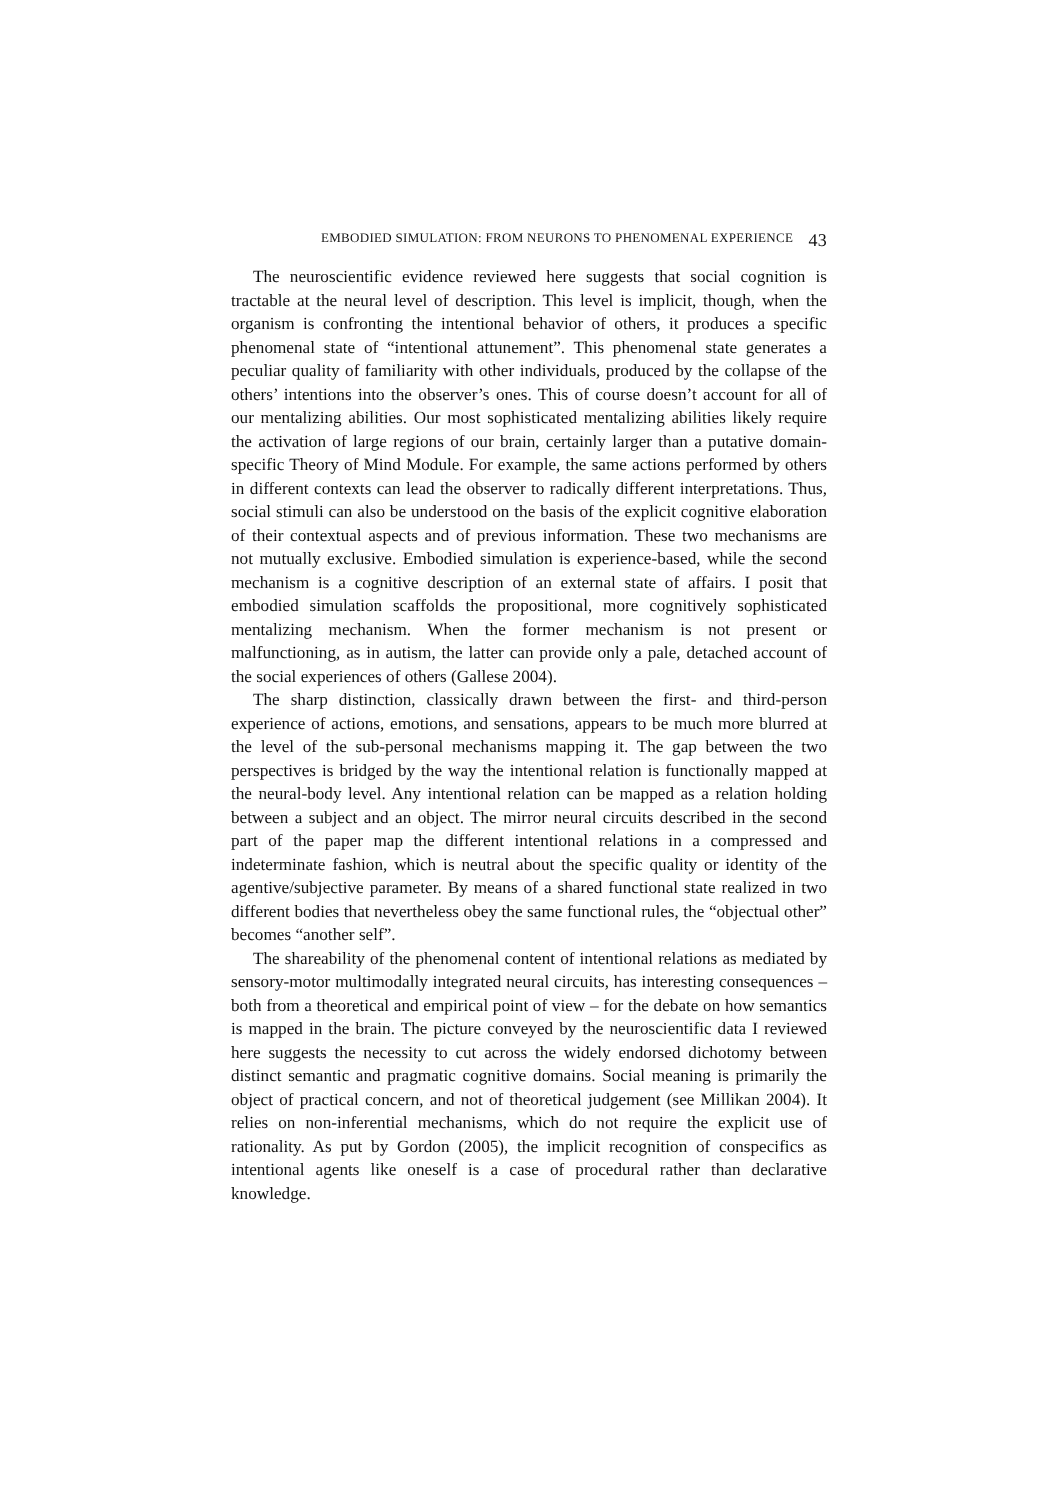EMBODIED SIMULATION: FROM NEURONS TO PHENOMENAL EXPERIENCE 43
The neuroscientific evidence reviewed here suggests that social cognition is tractable at the neural level of description. This level is implicit, though, when the organism is confronting the intentional behavior of others, it produces a specific phenomenal state of “intentional attunement”. This phenomenal state generates a peculiar quality of familiarity with other individuals, produced by the collapse of the others’ intentions into the observer’s ones. This of course doesn’t account for all of our mentalizing abilities. Our most sophisticated mentalizing abilities likely require the activation of large regions of our brain, certainly larger than a putative domain-specific Theory of Mind Module. For example, the same actions performed by others in different contexts can lead the observer to radically different interpretations. Thus, social stimuli can also be understood on the basis of the explicit cognitive elaboration of their contextual aspects and of previous information. These two mechanisms are not mutually exclusive. Embodied simulation is experience-based, while the second mechanism is a cognitive description of an external state of affairs. I posit that embodied simulation scaffolds the propositional, more cognitively sophisticated mentalizing mechanism. When the former mechanism is not present or malfunctioning, as in autism, the latter can provide only a pale, detached account of the social experiences of others (Gallese 2004).
The sharp distinction, classically drawn between the first- and third-person experience of actions, emotions, and sensations, appears to be much more blurred at the level of the sub-personal mechanisms mapping it. The gap between the two perspectives is bridged by the way the intentional relation is functionally mapped at the neural-body level. Any intentional relation can be mapped as a relation holding between a subject and an object. The mirror neural circuits described in the second part of the paper map the different intentional relations in a compressed and indeterminate fashion, which is neutral about the specific quality or identity of the agentive/subjective parameter. By means of a shared functional state realized in two different bodies that nevertheless obey the same functional rules, the “objectual other” becomes “another self”.
The shareability of the phenomenal content of intentional relations as mediated by sensory-motor multimodally integrated neural circuits, has interesting consequences – both from a theoretical and empirical point of view – for the debate on how semantics is mapped in the brain. The picture conveyed by the neuroscientific data I reviewed here suggests the necessity to cut across the widely endorsed dichotomy between distinct semantic and pragmatic cognitive domains. Social meaning is primarily the object of practical concern, and not of theoretical judgement (see Millikan 2004). It relies on non-inferential mechanisms, which do not require the explicit use of rationality. As put by Gordon (2005), the implicit recognition of conspecifics as intentional agents like oneself is a case of procedural rather than declarative knowledge.